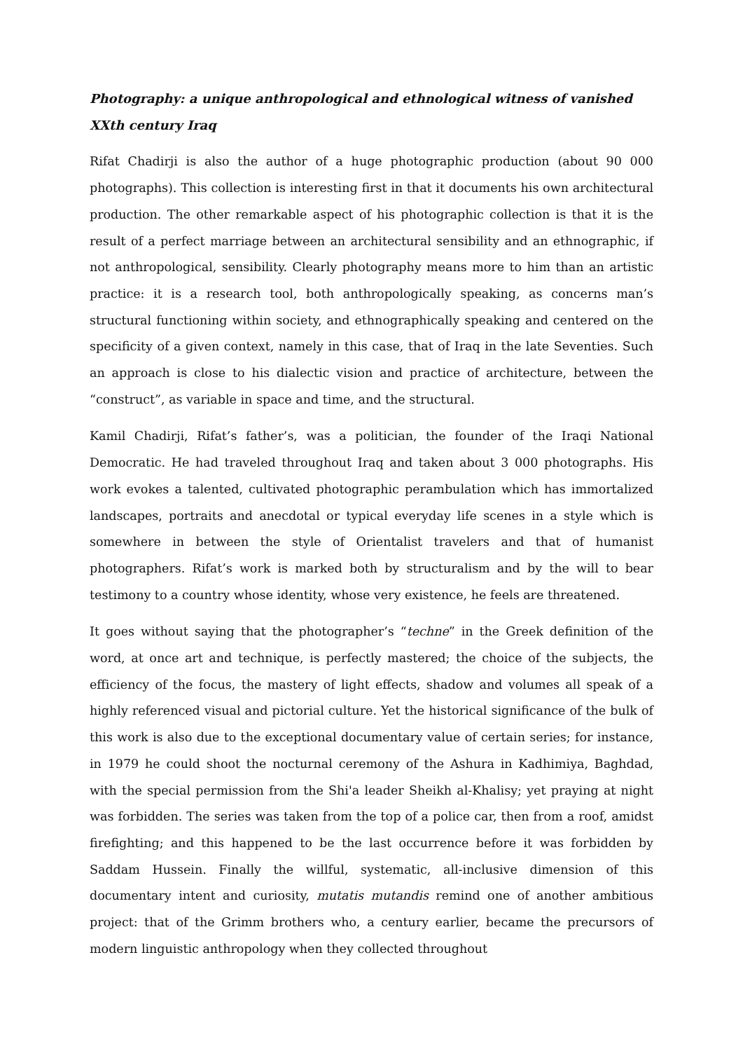Photography: a unique anthropological and ethnological witness of vanished XXth century Iraq
Rifat Chadirji is also the author of a huge photographic production (about 90 000 photographs). This collection is interesting first in that it documents his own architectural production. The other remarkable aspect of his photographic collection is that it is the result of a perfect marriage between an architectural sensibility and an ethnographic, if not anthropological, sensibility. Clearly photography means more to him than an artistic practice: it is a research tool, both anthropologically speaking, as concerns man’s structural functioning within society, and ethnographically speaking and centered on the specificity of a given context, namely in this case, that of Iraq in the late Seventies. Such an approach is close to his dialectic vision and practice of architecture, between the “construct”, as variable in space and time, and the structural.
Kamil Chadirji, Rifat’s father’s, was a politician, the founder of the Iraqi National Democratic. He had traveled throughout Iraq and taken about 3 000 photographs. His work evokes a talented, cultivated photographic perambulation which has immortalized landscapes, portraits and anecdotal or typical everyday life scenes in a style which is somewhere in between the style of Orientalist travelers and that of humanist photographers. Rifat’s work is marked both by structuralism and by the will to bear testimony to a country whose identity, whose very existence, he feels are threatened.
It goes without saying that the photographer’s “techne” in the Greek definition of the word, at once art and technique, is perfectly mastered; the choice of the subjects, the efficiency of the focus, the mastery of light effects, shadow and volumes all speak of a highly referenced visual and pictorial culture. Yet the historical significance of the bulk of this work is also due to the exceptional documentary value of certain series; for instance, in 1979 he could shoot the nocturnal ceremony of the Ashura in Kadhimiya, Baghdad, with the special permission from the Shi'a leader Sheikh al-Khalisy; yet praying at night was forbidden. The series was taken from the top of a police car, then from a roof, amidst firefighting; and this happened to be the last occurrence before it was forbidden by Saddam Hussein. Finally the willful, systematic, all-inclusive dimension of this documentary intent and curiosity, mutatis mutandis remind one of another ambitious project: that of the Grimm brothers who, a century earlier, became the precursors of modern linguistic anthropology when they collected throughout